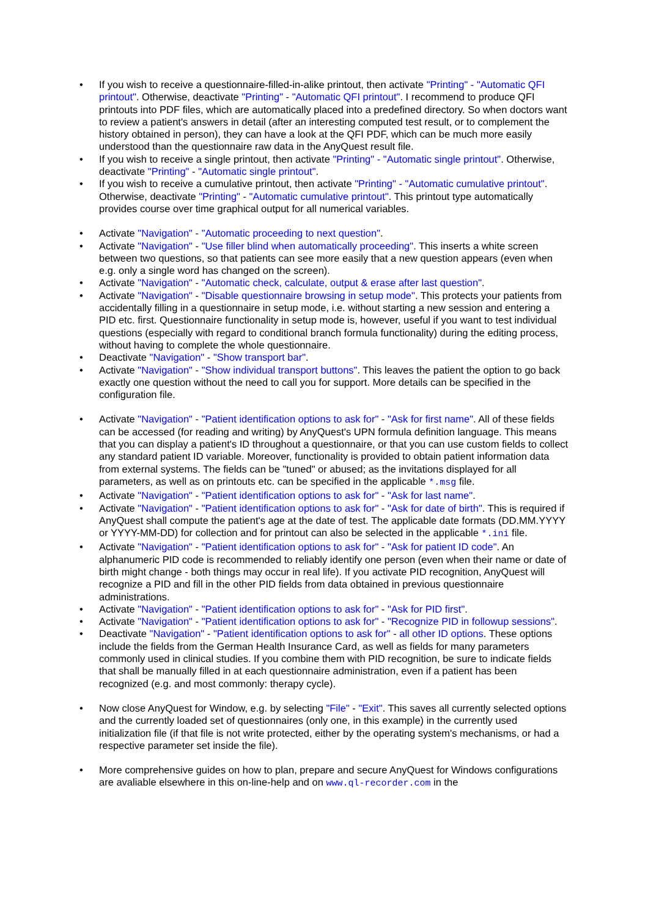• If you wish to receive a questionnaire-filled-in-alike printout, then activate "Printing" - "Automatic QFI printout". Otherwise, deactivate "Printing" - "Automatic QFI printout". I recommend to produce QFI printouts into PDF files, which are automatically placed into a predefined directory. So when doctors want to review a patient's answers in detail (after an interesting computed test result, or to complement the history obtained in person), they can have a look at the QFI PDF, which can be much more easily understood than the questionnaire raw data in the AnyQuest result file.
• If you wish to receive a single printout, then activate "Printing" - "Automatic single printout". Otherwise, deactivate "Printing" - "Automatic single printout".
• If you wish to receive a cumulative printout, then activate "Printing" - "Automatic cumulative printout". Otherwise, deactivate "Printing" - "Automatic cumulative printout". This printout type automatically provides course over time graphical output for all numerical variables.
• Activate "Navigation" - "Automatic proceeding to next question".
• Activate "Navigation" - "Use filler blind when automatically proceeding". This inserts a white screen between two questions, so that patients can see more easily that a new question appears (even when e.g. only a single word has changed on the screen).
• Activate "Navigation" - "Automatic check, calculate, output & erase after last question".
• Activate "Navigation" - "Disable questionnaire browsing in setup mode". This protects your patients from accidentally filling in a questionnaire in setup mode, i.e. without starting a new session and entering a PID etc. first. Questionnaire functionality in setup mode is, however, useful if you want to test individual questions (especially with regard to conditional branch formula functionality) during the editing process, without having to complete the whole questionnaire.
• Deactivate "Navigation" - "Show transport bar".
• Activate "Navigation" - "Show individual transport buttons". This leaves the patient the option to go back exactly one question without the need to call you for support. More details can be specified in the configuration file.
• Activate "Navigation" - "Patient identification options to ask for" - "Ask for first name". All of these fields can be accessed (for reading and writing) by AnyQuest's UPN formula definition language. This means that you can display a patient's ID throughout a questionnaire, or that you can use custom fields to collect any standard patient ID variable. Moreover, functionality is provided to obtain patient information data from external systems. The fields can be "tuned" or abused; as the invitations displayed for all parameters, as well as on printouts etc. can be specified in the applicable *.msg file.
• Activate "Navigation" - "Patient identification options to ask for" - "Ask for last name".
• Activate "Navigation" - "Patient identification options to ask for" - "Ask for date of birth". This is required if AnyQuest shall compute the patient's age at the date of test. The applicable date formats (DD.MM.YYYY or YYYY-MM-DD) for collection and for printout can also be selected in the applicable *.ini file.
• Activate "Navigation" - "Patient identification options to ask for" - "Ask for patient ID code". An alphanumeric PID code is recommended to reliably identify one person (even when their name or date of birth might change - both things may occur in real life). If you activate PID recognition, AnyQuest will recognize a PID and fill in the other PID fields from data obtained in previous questionnaire administrations.
• Activate "Navigation" - "Patient identification options to ask for" - "Ask for PID first".
• Activate "Navigation" - "Patient identification options to ask for" - "Recognize PID in followup sessions".
• Deactivate "Navigation" - "Patient identification options to ask for" - all other ID options. These options include the fields from the German Health Insurance Card, as well as fields for many parameters commonly used in clinical studies. If you combine them with PID recognition, be sure to indicate fields that shall be manually filled in at each questionnaire administration, even if a patient has been recognized (e.g. and most commonly: therapy cycle).
• Now close AnyQuest for Window, e.g. by selecting "File" - "Exit". This saves all currently selected options and the currently loaded set of questionnaires (only one, in this example) in the currently used initialization file (if that file is not write protected, either by the operating system's mechanisms, or had a respective parameter set inside the file).
• More comprehensive guides on how to plan, prepare and secure AnyQuest for Windows configurations are avaliable elsewhere in this on-line-help and on www.ql-recorder.com in the